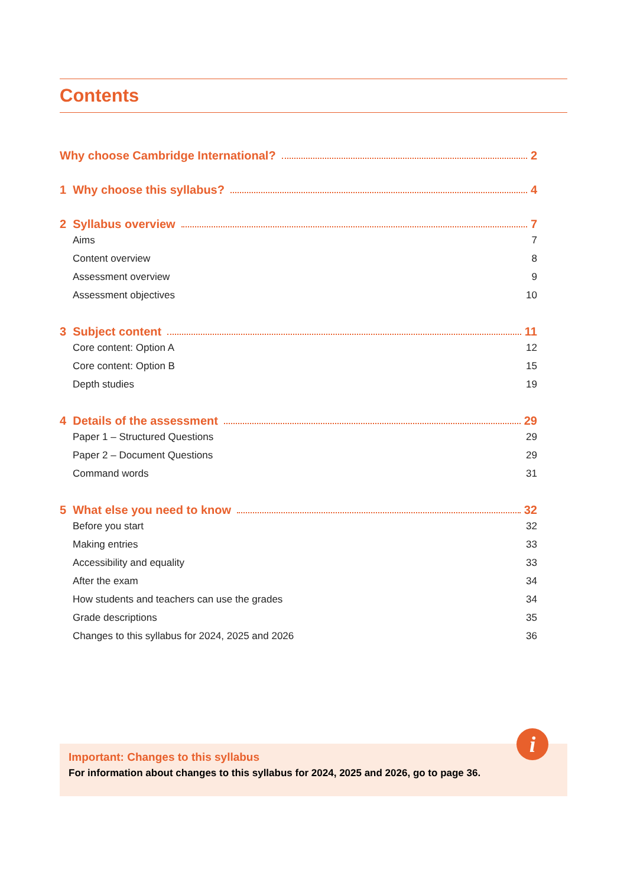Contents
Why choose Cambridge International? 2
1 Why choose this syllabus? 4
2 Syllabus overview 7
Aims 7
Content overview 8
Assessment overview 9
Assessment objectives 10
3 Subject content 11
Core content: Option A 12
Core content: Option B 15
Depth studies 19
4 Details of the assessment 29
Paper 1 – Structured Questions 29
Paper 2 – Document Questions 29
Command words 31
5 What else you need to know 32
Before you start 32
Making entries 33
Accessibility and equality 33
After the exam 34
How students and teachers can use the grades 34
Grade descriptions 35
Changes to this syllabus for 2024, 2025 and 2026 36
Important: Changes to this syllabus
For information about changes to this syllabus for 2024, 2025 and 2026, go to page 36.
i